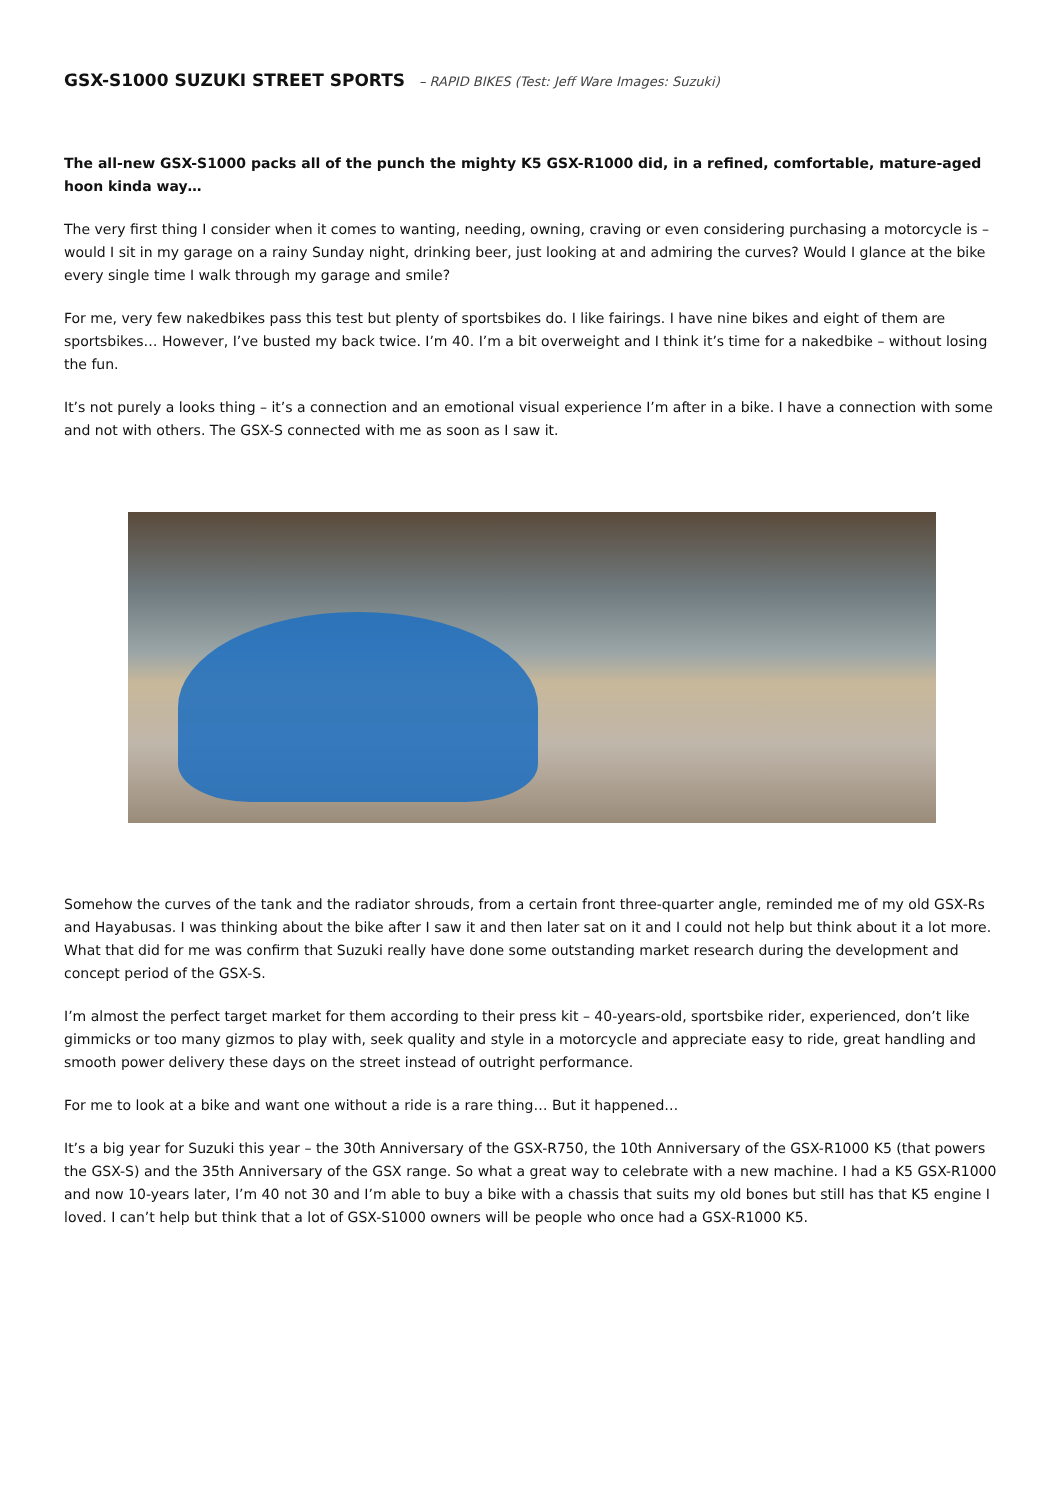GSX-S1000 SUZUKI STREET SPORTS – RAPID BIKES (Test: Jeff Ware Images: Suzuki)
The all-new GSX-S1000 packs all of the punch the mighty K5 GSX-R1000 did, in a refined, comfortable, mature-aged hoon kinda way…
The very first thing I consider when it comes to wanting, needing, owning, craving or even considering purchasing a motorcycle is – would I sit in my garage on a rainy Sunday night, drinking beer, just looking at and admiring the curves? Would I glance at the bike every single time I walk through my garage and smile?
For me, very few nakedbikes pass this test but plenty of sportsbikes do. I like fairings. I have nine bikes and eight of them are sportsbikes… However, I’ve busted my back twice. I’m 40. I’m a bit overweight and I think it’s time for a nakedbike – without losing the fun.
It’s not purely a looks thing – it’s a connection and an emotional visual experience I’m after in a bike. I have a connection with some and not with others. The GSX-S connected with me as soon as I saw it.
Somehow the curves of the tank and the radiator shrouds, from a certain front three-quarter angle, reminded me of my old GSX-Rs and Hayabusas. I was thinking about the bike after I saw it and then later sat on it and I could not help but think about it a lot more. What that did for me was confirm that Suzuki really have done some outstanding market research during the development and concept period of the GSX-S.
I’m almost the perfect target market for them according to their press kit – 40-years-old, sportsbike rider, experienced, don’t like gimmicks or too many gizmos to play with, seek quality and style in a motorcycle and appreciate easy to ride, great handling and smooth power delivery these days on the street instead of outright performance.
For me to look at a bike and want one without a ride is a rare thing… But it happened…
It’s a big year for Suzuki this year – the 30th Anniversary of the GSX-R750, the 10th Anniversary of the GSX-R1000 K5 (that powers the GSX-S) and the 35th Anniversary of the GSX range. So what a great way to celebrate with a new machine. I had a K5 GSX-R1000 and now 10-years later, I’m 40 not 30 and I’m able to buy a bike with a chassis that suits my old bones but still has that K5 engine I loved. I can’t help but think that a lot of GSX-S1000 owners will be people who once had a GSX-R1000 K5.